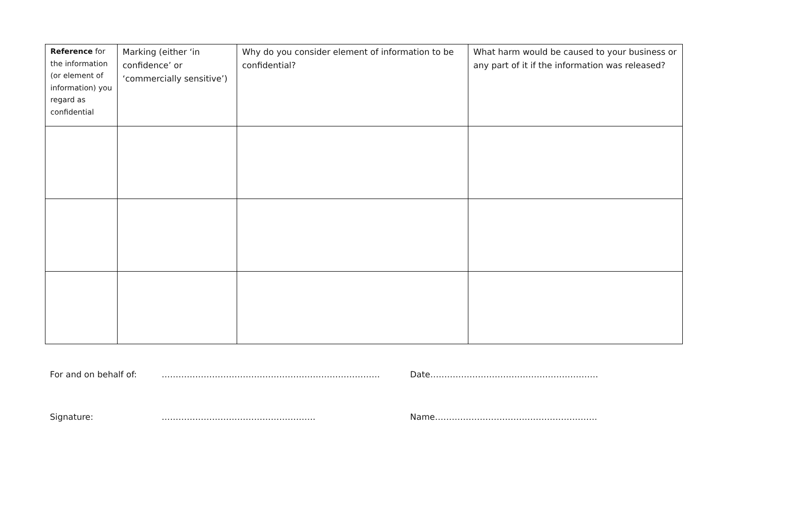| Reference for the information (or element of information) you regard as confidential | Marking (either ‘in confidence’ or ‘commercially sensitive’) | Why do you consider element of information to be confidential? | What harm would be caused to your business or any part of it if the information was released? |
For and on behalf of: …………………………………………………………………… Date……………………………………………………
Signature: ………………………………………………. Name………………………………………………….